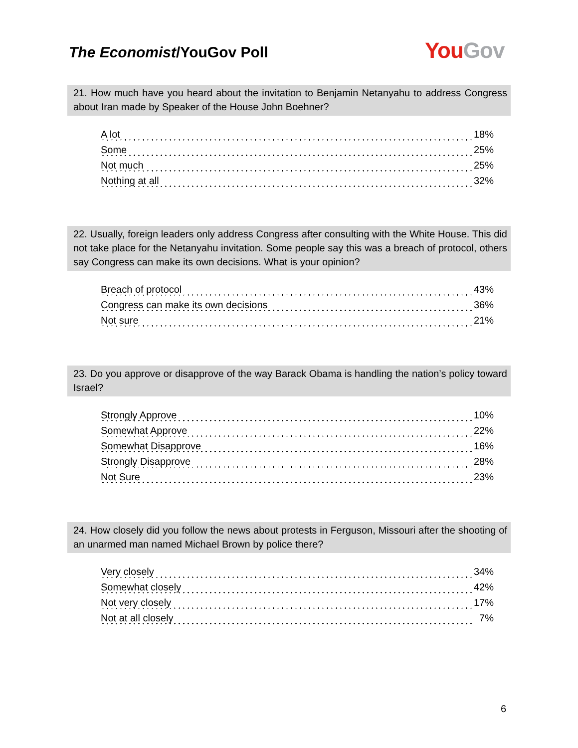The Economist/YouGov Poll You Gov
21. How much have you heard about the invitation to Benjamin Netanyahu to address Congress about Iran made by Speaker of the House John Boehner?
| A lot | 18% |
| Some | 25% |
| Not much | 25% |
| Nothing at all | 32% |
22. Usually, foreign leaders only address Congress after consulting with the White House. This did not take place for the Netanyahu invitation. Some people say this was a breach of protocol, others say Congress can make its own decisions. What is your opinion?
| Breach of protocol | 43% |
| Congress can make its own decisions | 36% |
| Not sure | 21% |
23. Do you approve or disapprove of the way Barack Obama is handling the nation’s policy toward Israel?
| Strongly Approve | 10% |
| Somewhat Approve | 22% |
| Somewhat Disapprove | 16% |
| Strongly Disapprove | 28% |
| Not Sure | 23% |
24. How closely did you follow the news about protests in Ferguson, Missouri after the shooting of an unarmed man named Michael Brown by police there?
| Very closely | 34% |
| Somewhat closely | 42% |
| Not very closely | 17% |
| Not at all closely | 7% |
6